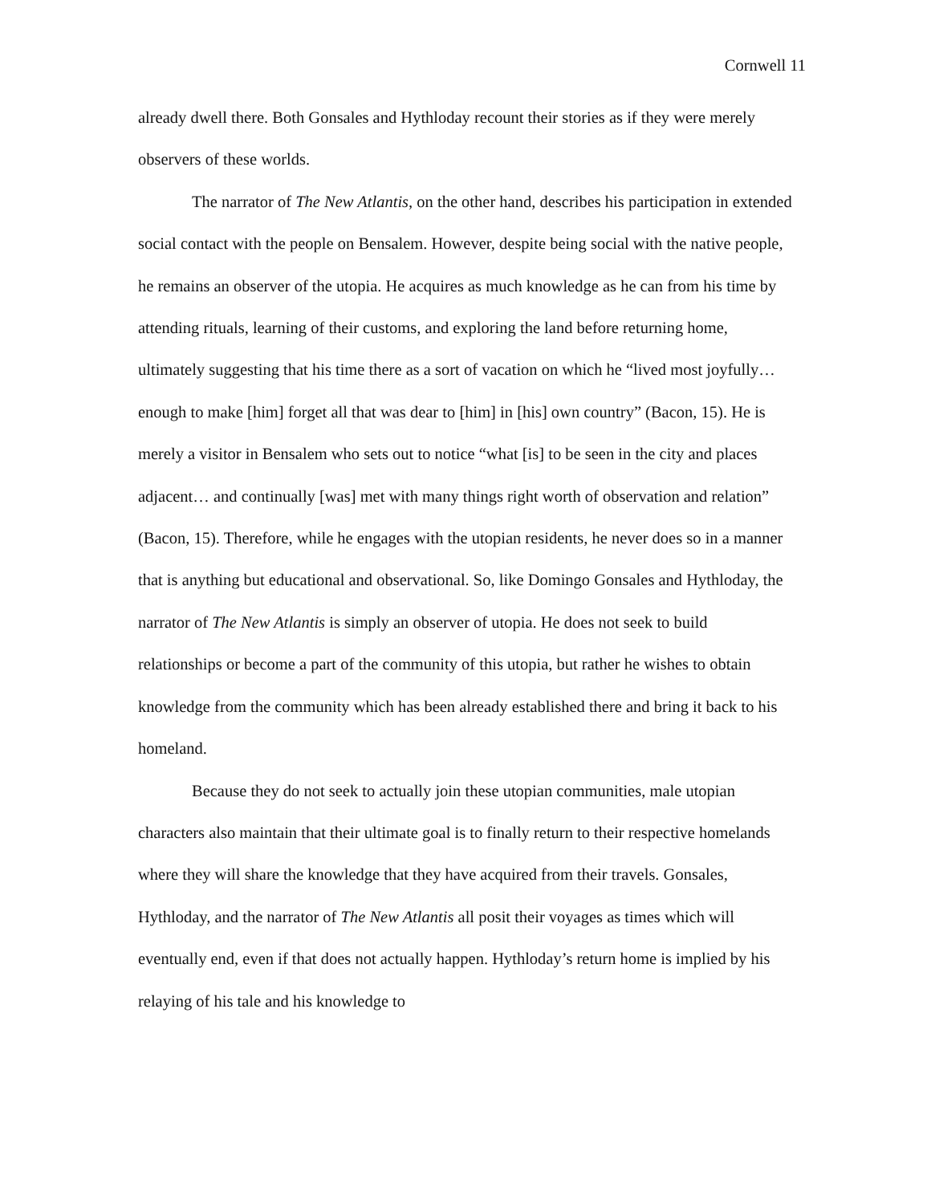Cornwell 11
already dwell there. Both Gonsales and Hythloday recount their stories as if they were merely observers of these worlds.
The narrator of The New Atlantis, on the other hand, describes his participation in extended social contact with the people on Bensalem. However, despite being social with the native people, he remains an observer of the utopia. He acquires as much knowledge as he can from his time by attending rituals, learning of their customs, and exploring the land before returning home, ultimately suggesting that his time there as a sort of vacation on which he “lived most joyfully… enough to make [him] forget all that was dear to [him] in [his] own country” (Bacon, 15). He is merely a visitor in Bensalem who sets out to notice “what [is] to be seen in the city and places adjacent… and continually [was] met with many things right worth of observation and relation” (Bacon, 15). Therefore, while he engages with the utopian residents, he never does so in a manner that is anything but educational and observational. So, like Domingo Gonsales and Hythloday, the narrator of The New Atlantis is simply an observer of utopia. He does not seek to build relationships or become a part of the community of this utopia, but rather he wishes to obtain knowledge from the community which has been already established there and bring it back to his homeland.
Because they do not seek to actually join these utopian communities, male utopian characters also maintain that their ultimate goal is to finally return to their respective homelands where they will share the knowledge that they have acquired from their travels. Gonsales, Hythloday, and the narrator of The New Atlantis all posit their voyages as times which will eventually end, even if that does not actually happen. Hythloday’s return home is implied by his relaying of his tale and his knowledge to